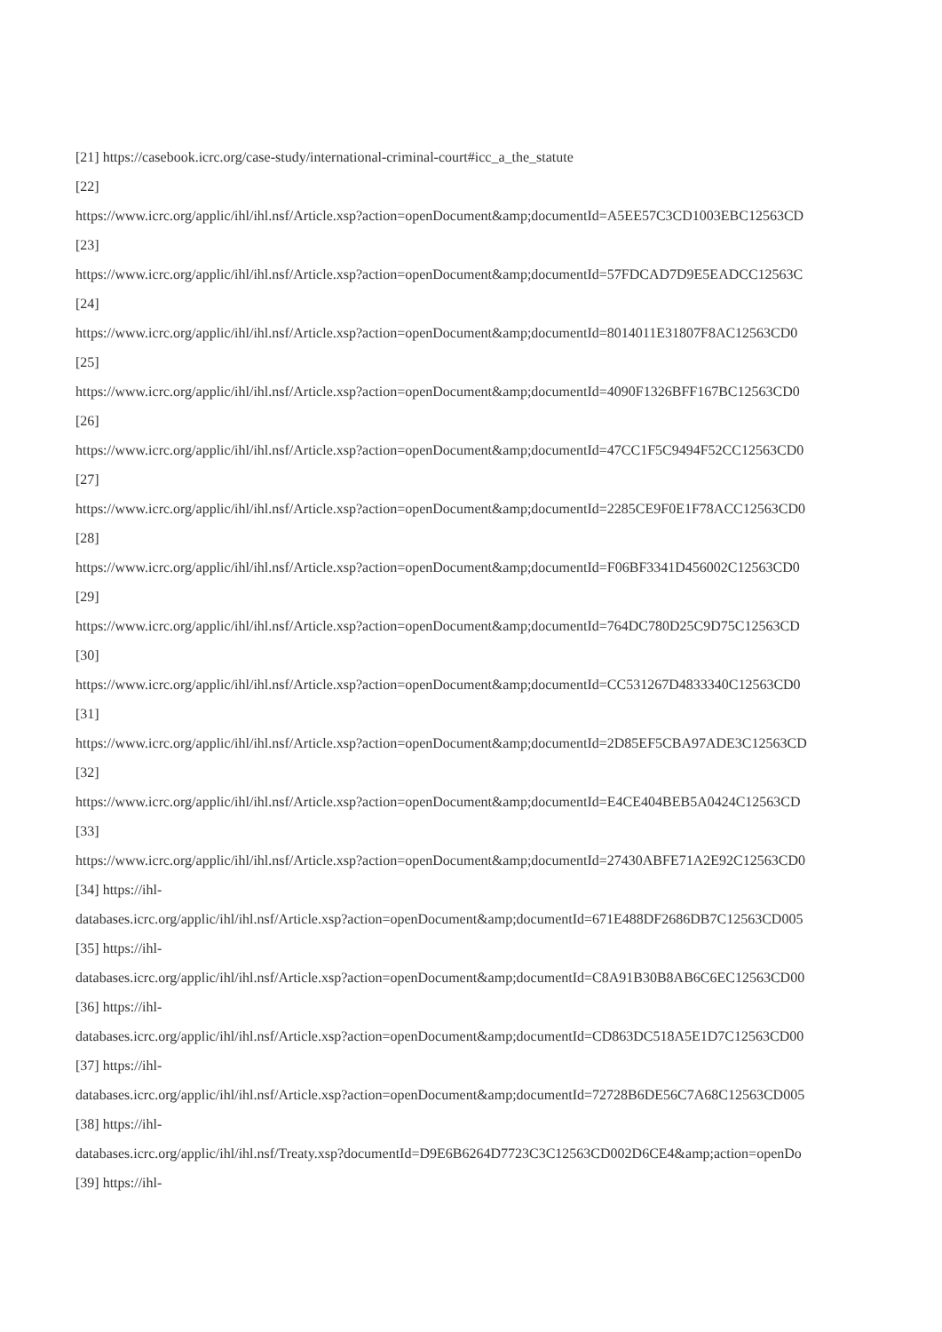[21] https://casebook.icrc.org/case-study/international-criminal-court#icc_a_the_statute
[22]
https://www.icrc.org/applic/ihl/ihl.nsf/Article.xsp?action=openDocument&amp;documentId=A5EE57C3CD1003EBC12563CD
[23]
https://www.icrc.org/applic/ihl/ihl.nsf/Article.xsp?action=openDocument&amp;documentId=57FDCAD7D9E5EADCC12563C
[24]
https://www.icrc.org/applic/ihl/ihl.nsf/Article.xsp?action=openDocument&amp;documentId=8014011E31807F8AC12563CD0
[25]
https://www.icrc.org/applic/ihl/ihl.nsf/Article.xsp?action=openDocument&amp;documentId=4090F1326BFF167BC12563CD0
[26]
https://www.icrc.org/applic/ihl/ihl.nsf/Article.xsp?action=openDocument&amp;documentId=47CC1F5C9494F52CC12563CD0
[27]
https://www.icrc.org/applic/ihl/ihl.nsf/Article.xsp?action=openDocument&amp;documentId=2285CE9F0E1F78ACC12563CD0
[28]
https://www.icrc.org/applic/ihl/ihl.nsf/Article.xsp?action=openDocument&amp;documentId=F06BF3341D456002C12563CD0
[29]
https://www.icrc.org/applic/ihl/ihl.nsf/Article.xsp?action=openDocument&amp;documentId=764DC780D25C9D75C12563CD
[30]
https://www.icrc.org/applic/ihl/ihl.nsf/Article.xsp?action=openDocument&amp;documentId=CC531267D4833340C12563CD0
[31]
https://www.icrc.org/applic/ihl/ihl.nsf/Article.xsp?action=openDocument&amp;documentId=2D85EF5CBA97ADE3C12563CD
[32]
https://www.icrc.org/applic/ihl/ihl.nsf/Article.xsp?action=openDocument&amp;documentId=E4CE404BEB5A0424C12563CD
[33]
https://www.icrc.org/applic/ihl/ihl.nsf/Article.xsp?action=openDocument&amp;documentId=27430ABFE71A2E92C12563CD0
[34] https://ihl-
databases.icrc.org/applic/ihl/ihl.nsf/Article.xsp?action=openDocument&amp;documentId=671E488DF2686DB7C12563CD005
[35] https://ihl-
databases.icrc.org/applic/ihl/ihl.nsf/Article.xsp?action=openDocument&amp;documentId=C8A91B30B8AB6C6EC12563CD00
[36] https://ihl-
databases.icrc.org/applic/ihl/ihl.nsf/Article.xsp?action=openDocument&amp;documentId=CD863DC518A5E1D7C12563CD00
[37] https://ihl-
databases.icrc.org/applic/ihl/ihl.nsf/Article.xsp?action=openDocument&amp;documentId=72728B6DE56C7A68C12563CD005
[38] https://ihl-
databases.icrc.org/applic/ihl/ihl.nsf/Treaty.xsp?documentId=D9E6B6264D7723C3C12563CD002D6CE4&amp;action=openDo
[39] https://ihl-